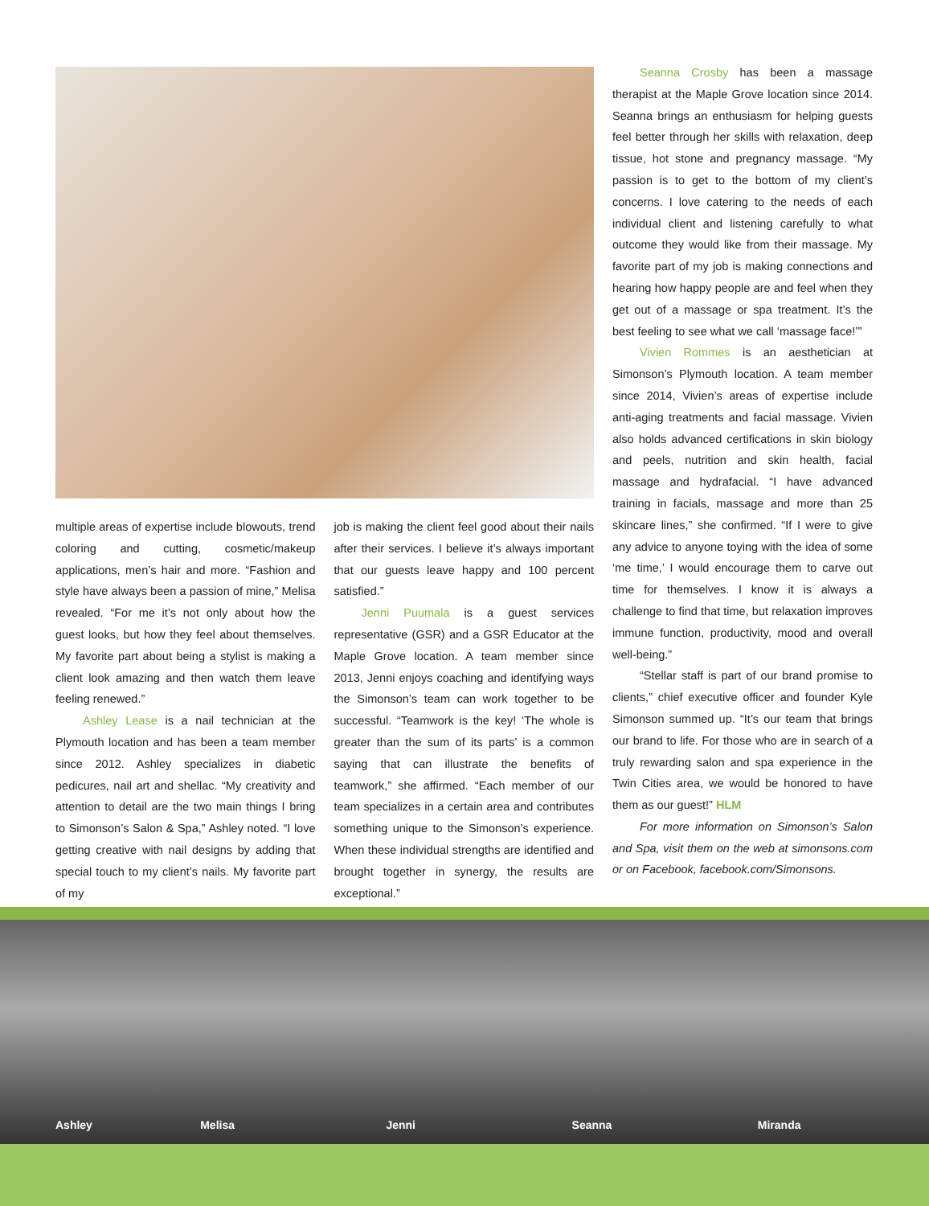multiple areas of expertise include blowouts, trend coloring and cutting, cosmetic/makeup applications, men’s hair and more. “Fashion and style have always been a passion of mine,” Melisa revealed. “For me it’s not only about how the guest looks, but how they feel about themselves. My favorite part about being a stylist is making a client look amazing and then watch them leave feeling renewed.”
Ashley Lease is a nail technician at the Plymouth location and has been a team member since 2012. Ashley specializes in diabetic pedicures, nail art and shellac. “My creativity and attention to detail are the two main things I bring to Simonson’s Salon & Spa,” Ashley noted. “I love getting creative with nail designs by adding that special touch to my client’s nails. My favorite part of my
job is making the client feel good about their nails after their services. I believe it’s always important that our guests leave happy and 100 percent satisfied.”
Jenni Puumala is a guest services representative (GSR) and a GSR Educator at the Maple Grove location. A team member since 2013, Jenni enjoys coaching and identifying ways the Simonson’s team can work together to be successful. “Teamwork is the key! ‘The whole is greater than the sum of its parts’ is a common saying that can illustrate the benefits of teamwork,” she affirmed. “Each member of our team specializes in a certain area and contributes something unique to the Simonson’s experience. When these individual strengths are identified and brought together in synergy, the results are exceptional.”
Seanna Crosby has been a massage therapist at the Maple Grove location since 2014. Seanna brings an enthusiasm for helping guests feel better through her skills with relaxation, deep tissue, hot stone and pregnancy massage. “My passion is to get to the bottom of my client’s concerns. I love catering to the needs of each individual client and listening carefully to what outcome they would like from their massage. My favorite part of my job is making connections and hearing how happy people are and feel when they get out of a massage or spa treatment. It’s the best feeling to see what we call ‘massage face!’”
Vivien Rommes is an aesthetician at Simonson’s Plymouth location. A team member since 2014, Vivien’s areas of expertise include anti-aging treatments and facial massage. Vivien also holds advanced certifications in skin biology and peels, nutrition and skin health, facial massage and hydrafacial. “I have advanced training in facials, massage and more than 25 skincare lines,” she confirmed. “If I were to give any advice to anyone toying with the idea of some ‘me time,’ I would encourage them to carve out time for themselves. I know it is always a challenge to find that time, but relaxation improves immune function, productivity, mood and overall well-being.”
“Stellar staff is part of our brand promise to clients,” chief executive officer and founder Kyle Simonson summed up. “It’s our team that brings our brand to life. For those who are in search of a truly rewarding salon and spa experience in the Twin Cities area, we would be honored to have them as our guest!” HLM
For more information on Simonson’s Salon and Spa, visit them on the web at simonsons.com or on Facebook, facebook.com/Simonsons.
Ashley Melisa Jenni Seanna Miranda